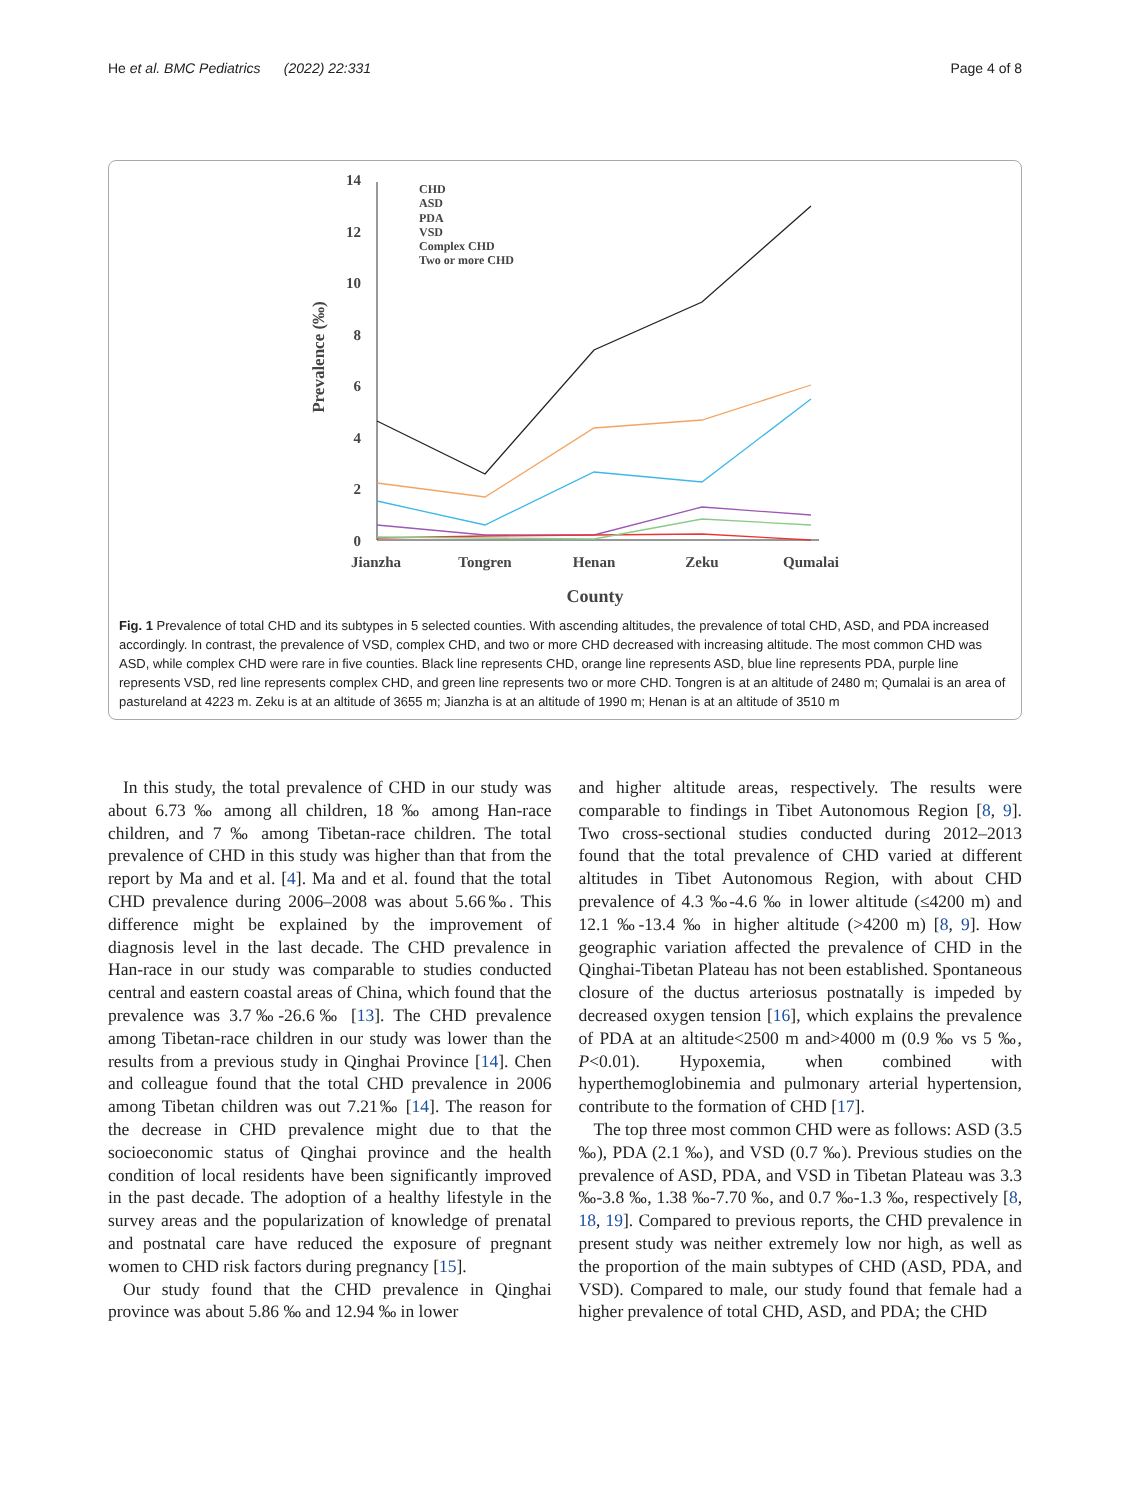He et al. BMC Pediatrics (2022) 22:331 Page 4 of 8
14
12
10
8
6
4
2
0
Prevalence (‰)
Jianzha
Tongren
Henan
Zeku
Qumalai
County
CHD
ASD
PDA
VSD
Complex CHD
Two or more CHD
Fig. 1 Prevalence of total CHD and its subtypes in 5 selected counties. With ascending altitudes, the prevalence of total CHD, ASD, and PDA increased accordingly. In contrast, the prevalence of VSD, complex CHD, and two or more CHD decreased with increasing altitude. The most common CHD was ASD, while complex CHD were rare in five counties. Black line represents CHD, orange line represents ASD, blue line represents PDA, purple line represents VSD, red line represents complex CHD, and green line represents two or more CHD. Tongren is at an altitude of 2480 m; Qumalai is an area of pastureland at 4223 m. Zeku is at an altitude of 3655 m; Jianzha is at an altitude of 1990 m; Henan is at an altitude of 3510 m
In this study, the total prevalence of CHD in our study was about 6.73 ‰ among all children, 18 ‰ among Han-race children, and 7 ‰ among Tibetan-race children. The total prevalence of CHD in this study was higher than that from the report by Ma and et al. [4]. Ma and et al. found that the total CHD prevalence during 2006–2008 was about 5.66‰. This difference might be explained by the improvement of diagnosis level in the last decade. The CHD prevalence in Han-race in our study was comparable to studies conducted central and eastern coastal areas of China, which found that the prevalence was 3.7‰-26.6‰ [13]. The CHD prevalence among Tibetan-race children in our study was lower than the results from a previous study in Qinghai Province [14]. Chen and colleague found that the total CHD prevalence in 2006 among Tibetan children was out 7.21‰ [14]. The reason for the decrease in CHD prevalence might due to that the socioeconomic status of Qinghai province and the health condition of local residents have been significantly improved in the past decade. The adoption of a healthy lifestyle in the survey areas and the popularization of knowledge of prenatal and postnatal care have reduced the exposure of pregnant women to CHD risk factors during pregnancy [15].
Our study found that the CHD prevalence in Qinghai province was about 5.86 ‰ and 12.94 ‰ in lower
and higher altitude areas, respectively. The results were comparable to findings in Tibet Autonomous Region [8, 9]. Two cross-sectional studies conducted during 2012–2013 found that the total prevalence of CHD varied at different altitudes in Tibet Autonomous Region, with about CHD prevalence of 4.3 ‰-4.6 ‰ in lower altitude (≤4200 m) and 12.1 ‰-13.4 ‰ in higher altitude (>4200 m) [8, 9]. How geographic variation affected the prevalence of CHD in the Qinghai-Tibetan Plateau has not been established. Spontaneous closure of the ductus arteriosus postnatally is impeded by decreased oxygen tension [16], which explains the prevalence of PDA at an altitude<2500 m and>4000 m (0.9 ‰ vs 5 ‰, P<0.01). Hypoxemia, when combined with hyperthemoglobinemia and pulmonary arterial hypertension, contribute to the formation of CHD [17].
The top three most common CHD were as follows: ASD (3.5 ‰), PDA (2.1 ‰), and VSD (0.7 ‰). Previous studies on the prevalence of ASD, PDA, and VSD in Tibetan Plateau was 3.3 ‰-3.8 ‰, 1.38 ‰-7.70 ‰, and 0.7 ‰-1.3 ‰, respectively [8, 18, 19]. Compared to previous reports, the CHD prevalence in present study was neither extremely low nor high, as well as the proportion of the main subtypes of CHD (ASD, PDA, and VSD). Compared to male, our study found that female had a higher prevalence of total CHD, ASD, and PDA; the CHD